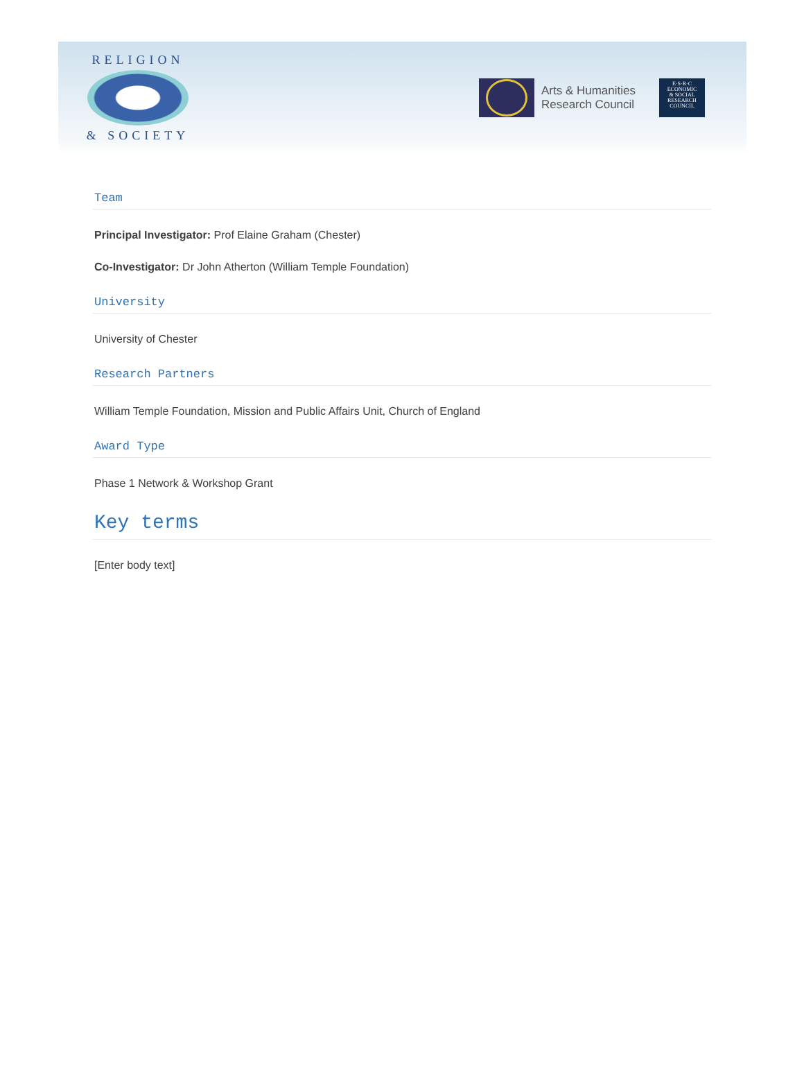RELIGION
& SOCIETY
Arts & Humanities
Research Council
E·S·R·C
ECONOMIC
& SOCIAL
RESEARCH
COUNCIL
Team
Principal Investigator: Prof Elaine Graham (Chester)
Co-Investigator: Dr John Atherton (William Temple Foundation)
University
University of Chester
Research Partners
William Temple Foundation, Mission and Public Affairs Unit, Church of England
Award Type
Phase 1 Network & Workshop Grant
Key terms
[Enter body text]